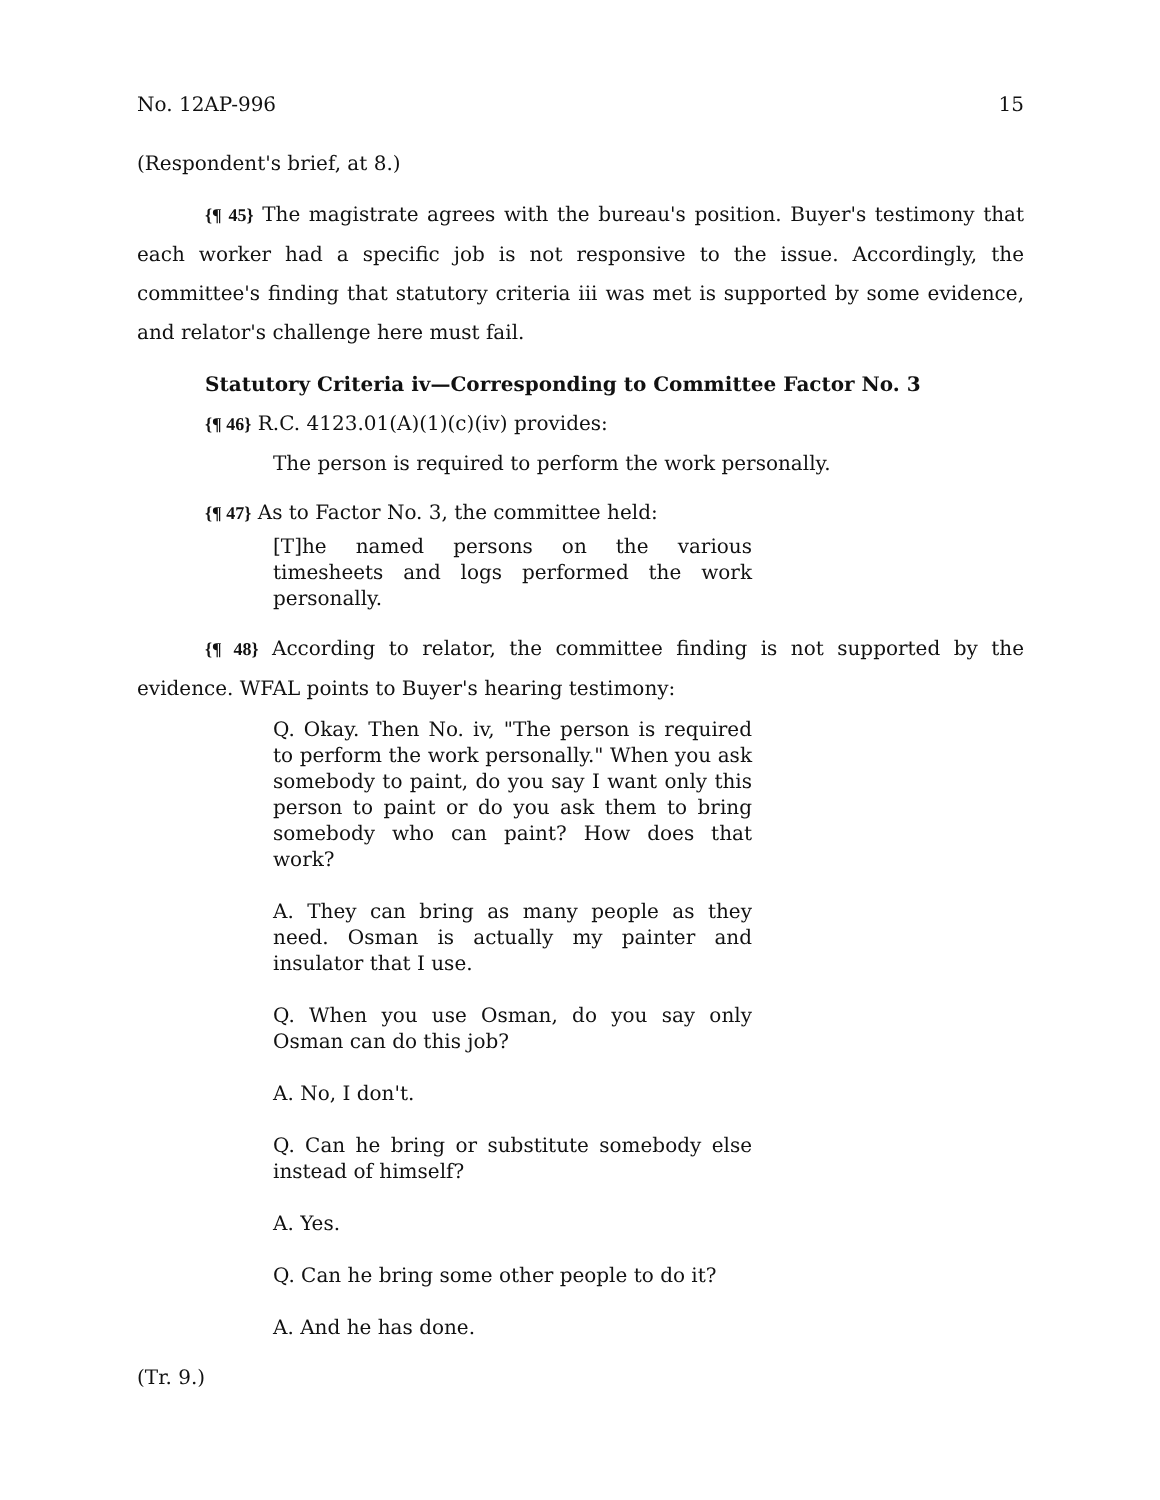No. 12AP-996 15
(Respondent's brief, at 8.)
{¶ 45} The magistrate agrees with the bureau's position. Buyer's testimony that each worker had a specific job is not responsive to the issue. Accordingly, the committee's finding that statutory criteria iii was met is supported by some evidence, and relator's challenge here must fail.
Statutory Criteria iv—Corresponding to Committee Factor No. 3
{¶ 46} R.C. 4123.01(A)(1)(c)(iv) provides:
The person is required to perform the work personally.
{¶ 47} As to Factor No. 3, the committee held:
[T]he named persons on the various timesheets and logs performed the work personally.
{¶ 48} According to relator, the committee finding is not supported by the evidence. WFAL points to Buyer's hearing testimony:
Q. Okay. Then No. iv, "The person is required to perform the work personally." When you ask somebody to paint, do you say I want only this person to paint or do you ask them to bring somebody who can paint? How does that work?
A. They can bring as many people as they need. Osman is actually my painter and insulator that I use.
Q. When you use Osman, do you say only Osman can do this job?
A. No, I don't.
Q. Can he bring or substitute somebody else instead of himself?
A. Yes.
Q. Can he bring some other people to do it?
A. And he has done.
(Tr. 9.)